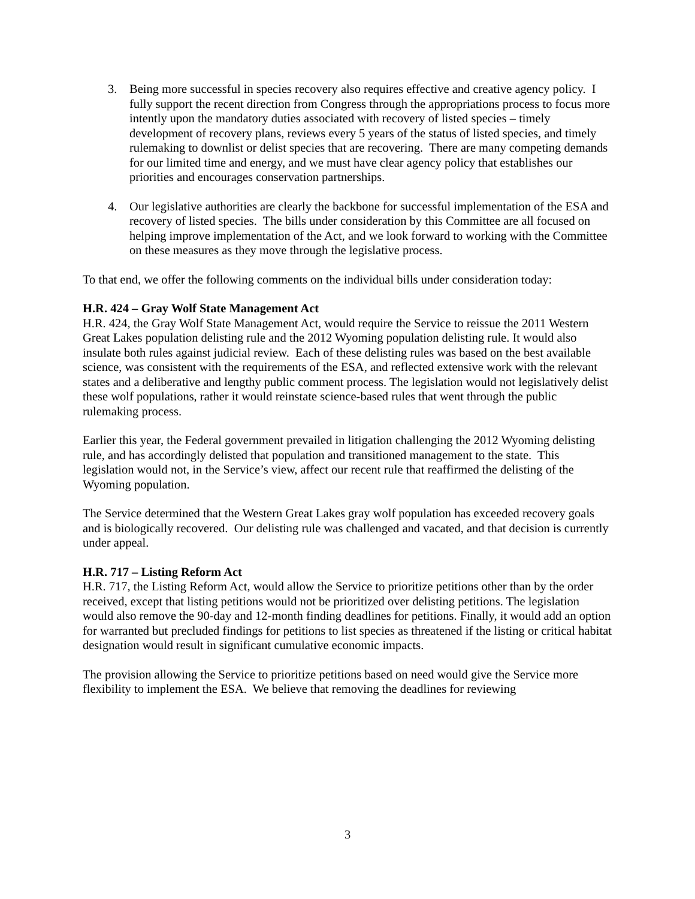3. Being more successful in species recovery also requires effective and creative agency policy. I fully support the recent direction from Congress through the appropriations process to focus more intently upon the mandatory duties associated with recovery of listed species – timely development of recovery plans, reviews every 5 years of the status of listed species, and timely rulemaking to downlist or delist species that are recovering. There are many competing demands for our limited time and energy, and we must have clear agency policy that establishes our priorities and encourages conservation partnerships.
4. Our legislative authorities are clearly the backbone for successful implementation of the ESA and recovery of listed species. The bills under consideration by this Committee are all focused on helping improve implementation of the Act, and we look forward to working with the Committee on these measures as they move through the legislative process.
To that end, we offer the following comments on the individual bills under consideration today:
H.R. 424 – Gray Wolf State Management Act
H.R. 424, the Gray Wolf State Management Act, would require the Service to reissue the 2011 Western Great Lakes population delisting rule and the 2012 Wyoming population delisting rule. It would also insulate both rules against judicial review. Each of these delisting rules was based on the best available science, was consistent with the requirements of the ESA, and reflected extensive work with the relevant states and a deliberative and lengthy public comment process. The legislation would not legislatively delist these wolf populations, rather it would reinstate science-based rules that went through the public rulemaking process.
Earlier this year, the Federal government prevailed in litigation challenging the 2012 Wyoming delisting rule, and has accordingly delisted that population and transitioned management to the state. This legislation would not, in the Service’s view, affect our recent rule that reaffirmed the delisting of the Wyoming population.
The Service determined that the Western Great Lakes gray wolf population has exceeded recovery goals and is biologically recovered. Our delisting rule was challenged and vacated, and that decision is currently under appeal.
H.R. 717 – Listing Reform Act
H.R. 717, the Listing Reform Act, would allow the Service to prioritize petitions other than by the order received, except that listing petitions would not be prioritized over delisting petitions. The legislation would also remove the 90-day and 12-month finding deadlines for petitions. Finally, it would add an option for warranted but precluded findings for petitions to list species as threatened if the listing or critical habitat designation would result in significant cumulative economic impacts.
The provision allowing the Service to prioritize petitions based on need would give the Service more flexibility to implement the ESA. We believe that removing the deadlines for reviewing
3